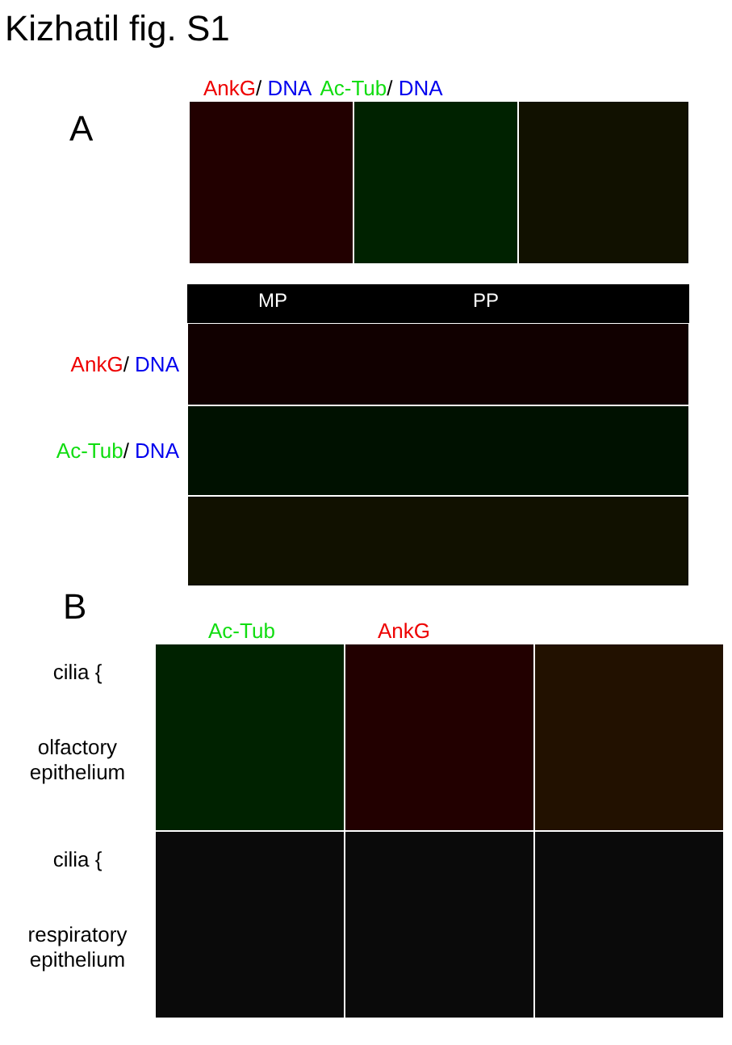Kizhatil fig. S1
A
AnkG/ DNA Ac-Tub/ DNA
MP PP
AnkG/ DNA
Ac-Tub/ DNA
B
Ac-Tub AnkG
cilia {
olfactory
epithelium
cilia {
respiratory
epithelium